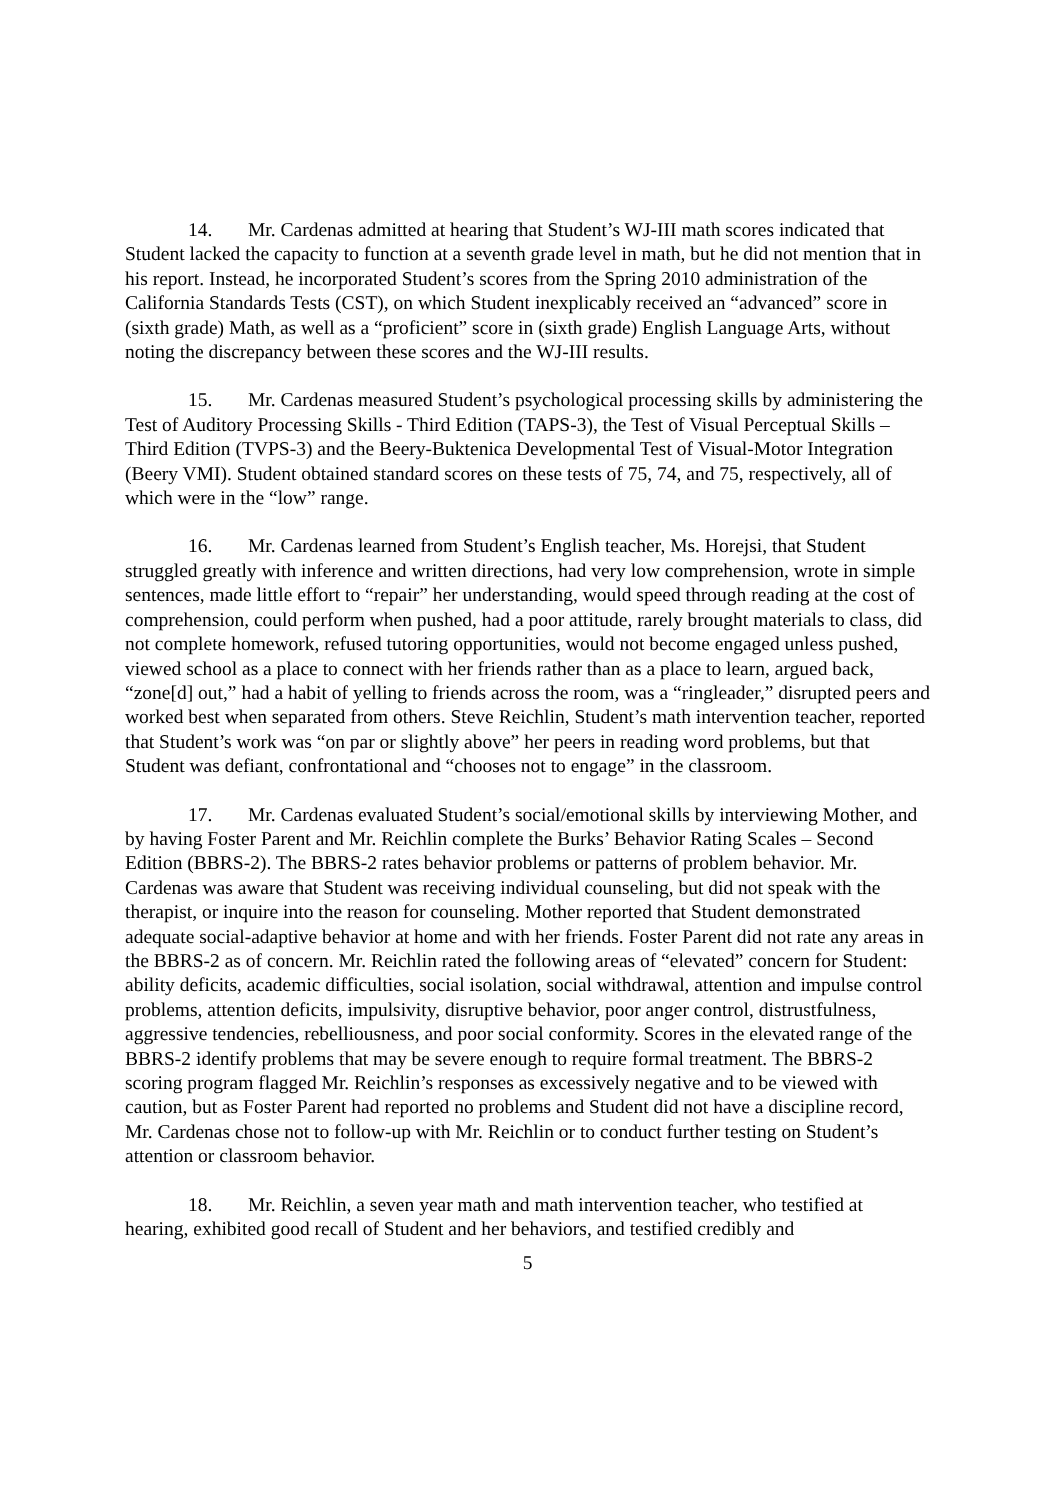14. Mr. Cardenas admitted at hearing that Student’s WJ-III math scores indicated that Student lacked the capacity to function at a seventh grade level in math, but he did not mention that in his report. Instead, he incorporated Student’s scores from the Spring 2010 administration of the California Standards Tests (CST), on which Student inexplicably received an “advanced” score in (sixth grade) Math, as well as a “proficient” score in (sixth grade) English Language Arts, without noting the discrepancy between these scores and the WJ-III results.
15. Mr. Cardenas measured Student’s psychological processing skills by administering the Test of Auditory Processing Skills - Third Edition (TAPS-3), the Test of Visual Perceptual Skills – Third Edition (TVPS-3) and the Beery-Buktenica Developmental Test of Visual-Motor Integration (Beery VMI). Student obtained standard scores on these tests of 75, 74, and 75, respectively, all of which were in the “low” range.
16. Mr. Cardenas learned from Student’s English teacher, Ms. Horejsi, that Student struggled greatly with inference and written directions, had very low comprehension, wrote in simple sentences, made little effort to “repair” her understanding, would speed through reading at the cost of comprehension, could perform when pushed, had a poor attitude, rarely brought materials to class, did not complete homework, refused tutoring opportunities, would not become engaged unless pushed, viewed school as a place to connect with her friends rather than as a place to learn, argued back, “zone[d] out,” had a habit of yelling to friends across the room, was a “ringleader,” disrupted peers and worked best when separated from others. Steve Reichlin, Student’s math intervention teacher, reported that Student’s work was “on par or slightly above” her peers in reading word problems, but that Student was defiant, confrontational and “chooses not to engage” in the classroom.
17. Mr. Cardenas evaluated Student’s social/emotional skills by interviewing Mother, and by having Foster Parent and Mr. Reichlin complete the Burks’ Behavior Rating Scales – Second Edition (BBRS-2). The BBRS-2 rates behavior problems or patterns of problem behavior. Mr. Cardenas was aware that Student was receiving individual counseling, but did not speak with the therapist, or inquire into the reason for counseling. Mother reported that Student demonstrated adequate social-adaptive behavior at home and with her friends. Foster Parent did not rate any areas in the BBRS-2 as of concern. Mr. Reichlin rated the following areas of “elevated” concern for Student: ability deficits, academic difficulties, social isolation, social withdrawal, attention and impulse control problems, attention deficits, impulsivity, disruptive behavior, poor anger control, distrustfulness, aggressive tendencies, rebelliousness, and poor social conformity. Scores in the elevated range of the BBRS-2 identify problems that may be severe enough to require formal treatment. The BBRS-2 scoring program flagged Mr. Reichlin’s responses as excessively negative and to be viewed with caution, but as Foster Parent had reported no problems and Student did not have a discipline record, Mr. Cardenas chose not to follow-up with Mr. Reichlin or to conduct further testing on Student’s attention or classroom behavior.
18. Mr. Reichlin, a seven year math and math intervention teacher, who testified at hearing, exhibited good recall of Student and her behaviors, and testified credibly and
5